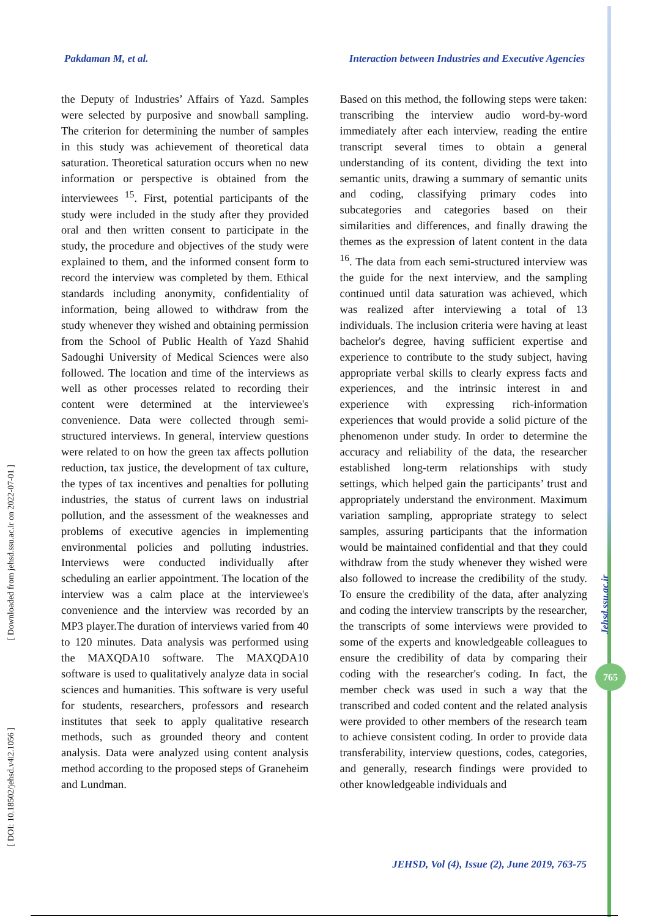Pakdaman M, et al. Interaction between Industries and Executive Agencies
the Deputy of Industries’ Affairs of Yazd. Samples were selected by purposive and snowball sampling. The criterion for determining the number of samples in this study was achievement of theoretical data saturation. Theoretical saturation occurs when no new information or perspective is obtained from the interviewees <sup>15</sup>. First, potential participants of the study were included in the study after they provided oral and then written consent to participate in the study, the procedure and objectives of the study were explained to them, and the informed consent form to record the interview was completed by them. Ethical standards including anonymity, confidentiality of information, being allowed to withdraw from the study whenever they wished and obtaining permission from the School of Public Health of Yazd Shahid Sadoughi University of Medical Sciences were also followed. The location and time of the interviews as well as other processes related to recording their content were determined at the interviewee's convenience. Data were collected through semi-structured interviews. In general, interview questions were related to on how the green tax affects pollution reduction, tax justice, the development of tax culture, the types of tax incentives and penalties for polluting industries, the status of current laws on industrial pollution, and the assessment of the weaknesses and problems of executive agencies in implementing environmental policies and polluting industries. Interviews were conducted individually after scheduling an earlier appointment. The location of the interview was a calm place at the interviewee's convenience and the interview was recorded by an MP3 player.The duration of interviews varied from 40 to 120 minutes. Data analysis was performed using the MAXQDA10 software. The MAXQDA10 software is used to qualitatively analyze data in social sciences and humanities. This software is very useful for students, researchers, professors and research institutes that seek to apply qualitative research methods, such as grounded theory and content analysis. Data were analyzed using content analysis method according to the proposed steps of Graneheim and Lundman.
Based on this method, the following steps were taken: transcribing the interview audio word-by-word immediately after each interview, reading the entire transcript several times to obtain a general understanding of its content, dividing the text into semantic units, drawing a summary of semantic units and coding, classifying primary codes into subcategories and categories based on their similarities and differences, and finally drawing the themes as the expression of latent content in the data <sup>16</sup>. The data from each semi-structured interview was the guide for the next interview, and the sampling continued until data saturation was achieved, which was realized after interviewing a total of 13 individuals. The inclusion criteria were having at least bachelor's degree, having sufficient expertise and experience to contribute to the study subject, having appropriate verbal skills to clearly express facts and experiences, and the intrinsic interest in and experience with expressing rich-information experiences that would provide a solid picture of the phenomenon under study. In order to determine the accuracy and reliability of the data, the researcher established long-term relationships with study settings, which helped gain the participants’ trust and appropriately understand the environment. Maximum variation sampling, appropriate strategy to select samples, assuring participants that the information would be maintained confidential and that they could withdraw from the study whenever they wished were also followed to increase the credibility of the study. To ensure the credibility of the data, after analyzing and coding the interview transcripts by the researcher, the transcripts of some interviews were provided to some of the experts and knowledgeable colleagues to ensure the credibility of data by comparing their coding with the researcher's coding. In fact, the member check was used in such a way that the transcribed and coded content and the related analysis were provided to other members of the research team to achieve consistent coding. In order to provide data transferability, interview questions, codes, categories, and generally, research findings were provided to other knowledgeable individuals and
[ Downloaded from jehsd.ssu.ac.ir on 2022-07-01 ]
[ DOI: 10.18502/jehsd.v4i2.1056 ]
Jehsd.ssu.ac.ir
765
JEHSD, Vol (4), Issue (2), June 2019, 763-75